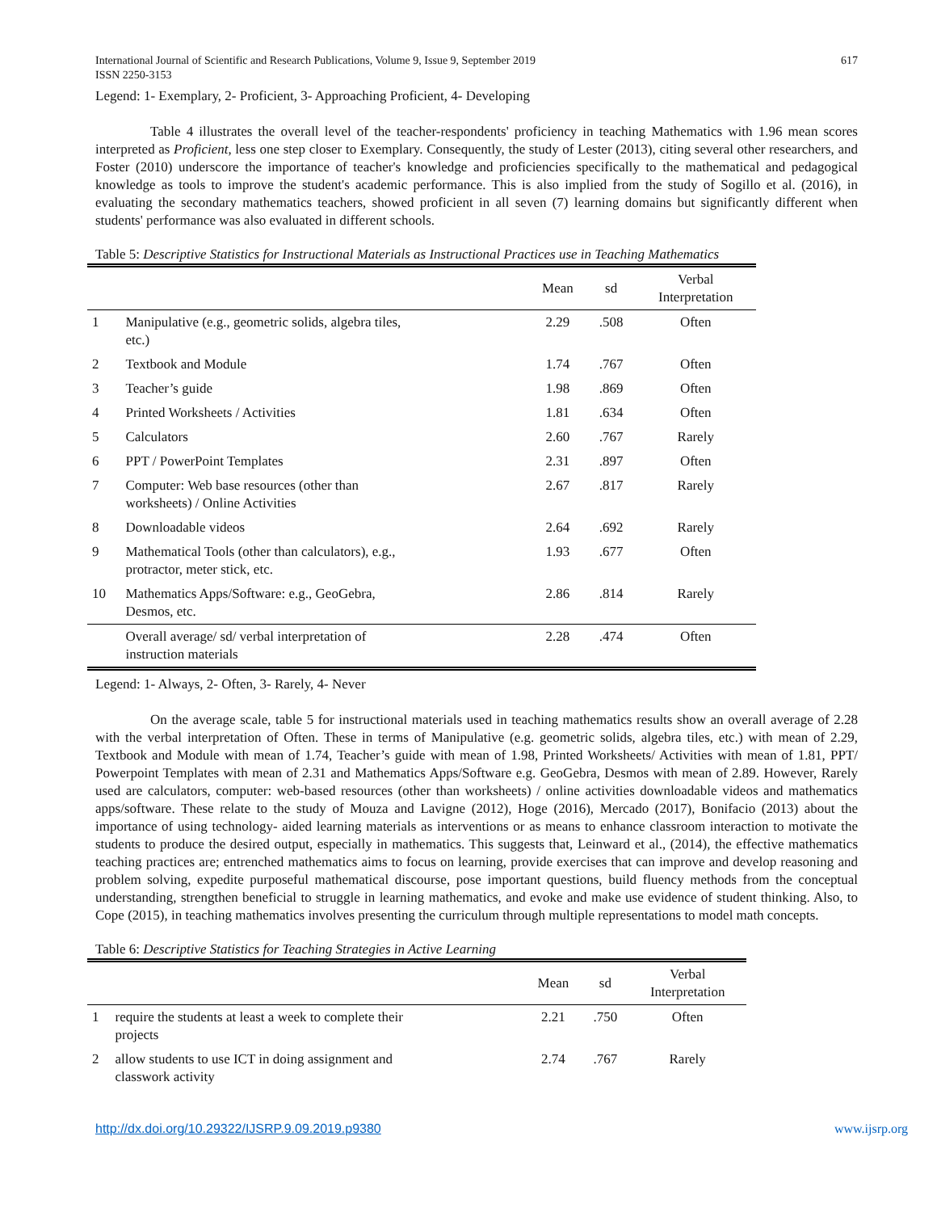International Journal of Scientific and Research Publications, Volume 9, Issue 9, September 2019
ISSN 2250-3153 617
Legend: 1- Exemplary, 2- Proficient, 3- Approaching Proficient, 4- Developing
Table 4 illustrates the overall level of the teacher-respondents' proficiency in teaching Mathematics with 1.96 mean scores interpreted as Proficient, less one step closer to Exemplary. Consequently, the study of Lester (2013), citing several other researchers, and Foster (2010) underscore the importance of teacher's knowledge and proficiencies specifically to the mathematical and pedagogical knowledge as tools to improve the student's academic performance. This is also implied from the study of Sogillo et al. (2016), in evaluating the secondary mathematics teachers, showed proficient in all seven (7) learning domains but significantly different when students' performance was also evaluated in different schools.
Table 5: Descriptive Statistics for Instructional Materials as Instructional Practices use in Teaching Mathematics
| | | Mean | sd | Verbal Interpretation |
| --- | --- | --- | --- | --- |
| 1 | Manipulative (e.g., geometric solids, algebra tiles, etc.) | 2.29 | .508 | Often |
| 2 | Textbook and Module | 1.74 | .767 | Often |
| 3 | Teacher’s guide | 1.98 | .869 | Often |
| 4 | Printed Worksheets / Activities | 1.81 | .634 | Often |
| 5 | Calculators | 2.60 | .767 | Rarely |
| 6 | PPT / PowerPoint Templates | 2.31 | .897 | Often |
| 7 | Computer: Web base resources (other than worksheets) / Online Activities | 2.67 | .817 | Rarely |
| 8 | Downloadable videos | 2.64 | .692 | Rarely |
| 9 | Mathematical Tools (other than calculators), e.g., protractor, meter stick, etc. | 1.93 | .677 | Often |
| 10 | Mathematics Apps/Software: e.g., GeoGebra, Desmos, etc. | 2.86 | .814 | Rarely |
| | Overall average/ sd/ verbal interpretation of instruction materials | 2.28 | .474 | Often |
Legend: 1- Always, 2- Often, 3- Rarely, 4- Never
On the average scale, table 5 for instructional materials used in teaching mathematics results show an overall average of 2.28 with the verbal interpretation of Often. These in terms of Manipulative (e.g. geometric solids, algebra tiles, etc.) with mean of 2.29, Textbook and Module with mean of 1.74, Teacher’s guide with mean of 1.98, Printed Worksheets/ Activities with mean of 1.81, PPT/ Powerpoint Templates with mean of 2.31 and Mathematics Apps/Software e.g. GeoGebra, Desmos with mean of 2.89. However, Rarely used are calculators, computer: web-based resources (other than worksheets) / online activities downloadable videos and mathematics apps/software. These relate to the study of Mouza and Lavigne (2012), Hoge (2016), Mercado (2017), Bonifacio (2013) about the importance of using technology- aided learning materials as interventions or as means to enhance classroom interaction to motivate the students to produce the desired output, especially in mathematics. This suggests that, Leinward et al., (2014), the effective mathematics teaching practices are; entrenched mathematics aims to focus on learning, provide exercises that can improve and develop reasoning and problem solving, expedite purposeful mathematical discourse, pose important questions, build fluency methods from the conceptual understanding, strengthen beneficial to struggle in learning mathematics, and evoke and make use evidence of student thinking. Also, to Cope (2015), in teaching mathematics involves presenting the curriculum through multiple representations to model math concepts.
Table 6: Descriptive Statistics for Teaching Strategies in Active Learning
| | | Mean | sd | Verbal Interpretation |
| --- | --- | --- | --- | --- |
| 1 | require the students at least a week to complete their projects | 2.21 | .750 | Often |
| 2 | allow students to use ICT in doing assignment and classwork activity | 2.74 | .767 | Rarely |
http://dx.doi.org/10.29322/IJSRP.9.09.2019.p9380 www.ijsrp.org